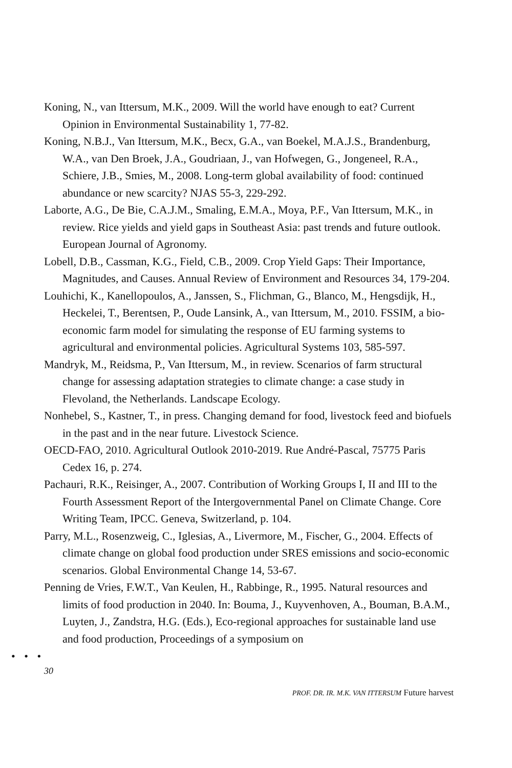Koning, N., van Ittersum, M.K., 2009. Will the world have enough to eat? Current Opinion in Environmental Sustainability 1, 77-82.
Koning, N.B.J., Van Ittersum, M.K., Becx, G.A., van Boekel, M.A.J.S., Brandenburg, W.A., van Den Broek, J.A., Goudriaan, J., van Hofwegen, G., Jongeneel, R.A., Schiere, J.B., Smies, M., 2008. Long-term global availability of food: continued abundance or new scarcity? NJAS 55-3, 229-292.
Laborte, A.G., De Bie, C.A.J.M., Smaling, E.M.A., Moya, P.F., Van Ittersum, M.K., in review. Rice yields and yield gaps in Southeast Asia: past trends and future outlook. European Journal of Agronomy.
Lobell, D.B., Cassman, K.G., Field, C.B., 2009. Crop Yield Gaps: Their Importance, Magnitudes, and Causes. Annual Review of Environment and Resources 34, 179-204.
Louhichi, K., Kanellopoulos, A., Janssen, S., Flichman, G., Blanco, M., Hengsdijk, H., Heckelei, T., Berentsen, P., Oude Lansink, A., van Ittersum, M., 2010. FSSIM, a bio-economic farm model for simulating the response of EU farming systems to agricultural and environmental policies. Agricultural Systems 103, 585-597.
Mandryk, M., Reidsma, P., Van Ittersum, M., in review. Scenarios of farm structural change for assessing adaptation strategies to climate change: a case study in Flevoland, the Netherlands. Landscape Ecology.
Nonhebel, S., Kastner, T., in press. Changing demand for food, livestock feed and biofuels in the past and in the near future. Livestock Science.
OECD-FAO, 2010. Agricultural Outlook 2010-2019. Rue André-Pascal, 75775 Paris Cedex 16, p. 274.
Pachauri, R.K., Reisinger, A., 2007. Contribution of Working Groups I, II and III to the Fourth Assessment Report of the Intergovernmental Panel on Climate Change. Core Writing Team, IPCC. Geneva, Switzerland, p. 104.
Parry, M.L., Rosenzweig, C., Iglesias, A., Livermore, M., Fischer, G., 2004. Effects of climate change on global food production under SRES emissions and socio-economic scenarios. Global Environmental Change 14, 53-67.
Penning de Vries, F.W.T., Van Keulen, H., Rabbinge, R., 1995. Natural resources and limits of food production in 2040. In: Bouma, J., Kuyvenhoven, A., Bouman, B.A.M., Luyten, J., Zandstra, H.G. (Eds.), Eco-regional approaches for sustainable land use and food production, Proceedings of a symposium on
• • •
30
PROF. DR. IR. M.K. VAN ITTERSUM Future harvest